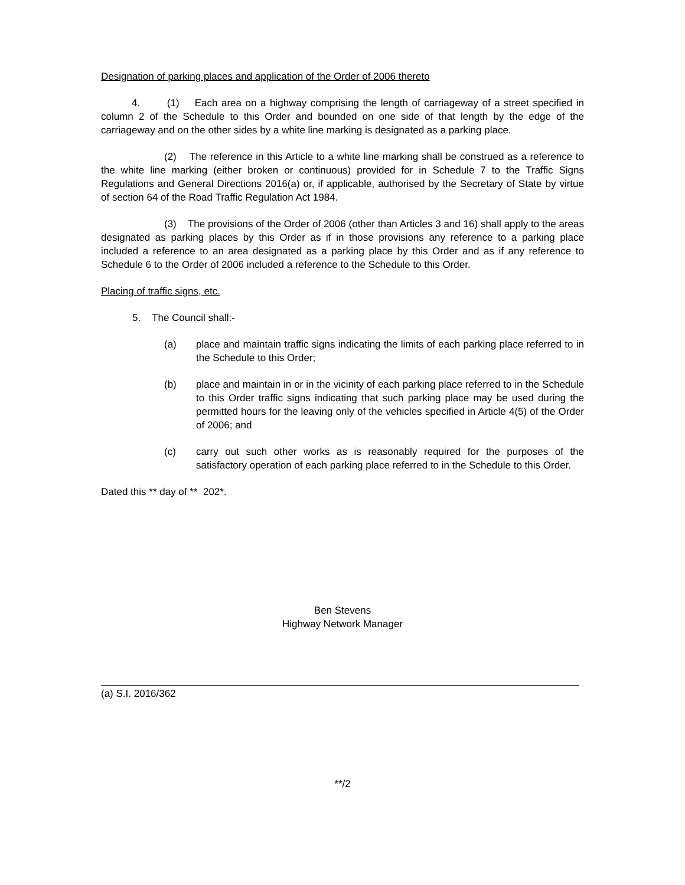Designation of parking places and application of the Order of 2006 thereto
4. (1) Each area on a highway comprising the length of carriageway of a street specified in column 2 of the Schedule to this Order and bounded on one side of that length by the edge of the carriageway and on the other sides by a white line marking is designated as a parking place.
(2) The reference in this Article to a white line marking shall be construed as a reference to the white line marking (either broken or continuous) provided for in Schedule 7 to the Traffic Signs Regulations and General Directions 2016(a) or, if applicable, authorised by the Secretary of State by virtue of section 64 of the Road Traffic Regulation Act 1984.
(3) The provisions of the Order of 2006 (other than Articles 3 and 16) shall apply to the areas designated as parking places by this Order as if in those provisions any reference to a parking place included a reference to an area designated as a parking place by this Order and as if any reference to Schedule 6 to the Order of 2006 included a reference to the Schedule to this Order.
Placing of traffic signs, etc.
5. The Council shall:-
(a) place and maintain traffic signs indicating the limits of each parking place referred to in the Schedule to this Order;
(b) place and maintain in or in the vicinity of each parking place referred to in the Schedule to this Order traffic signs indicating that such parking place may be used during the permitted hours for the leaving only of the vehicles specified in Article 4(5) of the Order of 2006; and
(c) carry out such other works as is reasonably required for the purposes of the satisfactory operation of each parking place referred to in the Schedule to this Order.
Dated this ** day of ** 202*.
Ben Stevens
Highway Network Manager
(a) S.I. 2016/362
**/2